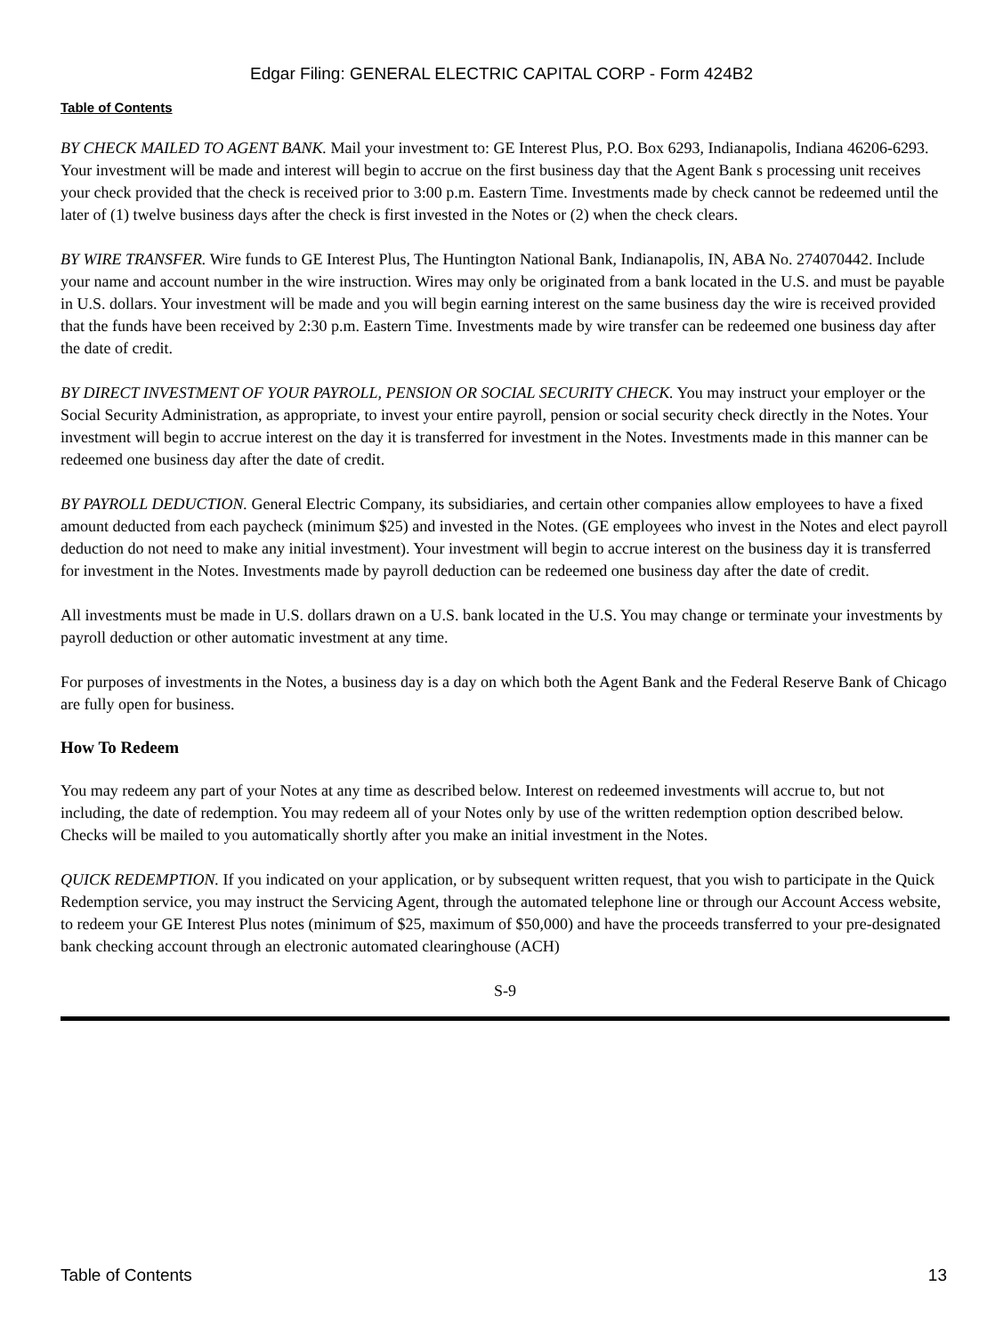Edgar Filing: GENERAL ELECTRIC CAPITAL CORP - Form 424B2
Table of Contents
BY CHECK MAILED TO AGENT BANK. Mail your investment to: GE Interest Plus, P.O. Box 6293, Indianapolis, Indiana 46206-6293. Your investment will be made and interest will begin to accrue on the first business day that the Agent Bank s processing unit receives your check provided that the check is received prior to 3:00 p.m. Eastern Time. Investments made by check cannot be redeemed until the later of (1) twelve business days after the check is first invested in the Notes or (2) when the check clears.
BY WIRE TRANSFER. Wire funds to GE Interest Plus, The Huntington National Bank, Indianapolis, IN, ABA No. 274070442. Include your name and account number in the wire instruction. Wires may only be originated from a bank located in the U.S. and must be payable in U.S. dollars. Your investment will be made and you will begin earning interest on the same business day the wire is received provided that the funds have been received by 2:30 p.m. Eastern Time. Investments made by wire transfer can be redeemed one business day after the date of credit.
BY DIRECT INVESTMENT OF YOUR PAYROLL, PENSION OR SOCIAL SECURITY CHECK. You may instruct your employer or the Social Security Administration, as appropriate, to invest your entire payroll, pension or social security check directly in the Notes. Your investment will begin to accrue interest on the day it is transferred for investment in the Notes. Investments made in this manner can be redeemed one business day after the date of credit.
BY PAYROLL DEDUCTION. General Electric Company, its subsidiaries, and certain other companies allow employees to have a fixed amount deducted from each paycheck (minimum $25) and invested in the Notes. (GE employees who invest in the Notes and elect payroll deduction do not need to make any initial investment). Your investment will begin to accrue interest on the business day it is transferred for investment in the Notes. Investments made by payroll deduction can be redeemed one business day after the date of credit.
All investments must be made in U.S. dollars drawn on a U.S. bank located in the U.S. You may change or terminate your investments by payroll deduction or other automatic investment at any time.
For purposes of investments in the Notes, a business day is a day on which both the Agent Bank and the Federal Reserve Bank of Chicago are fully open for business.
How To Redeem
You may redeem any part of your Notes at any time as described below. Interest on redeemed investments will accrue to, but not including, the date of redemption. You may redeem all of your Notes only by use of the written redemption option described below. Checks will be mailed to you automatically shortly after you make an initial investment in the Notes.
QUICK REDEMPTION. If you indicated on your application, or by subsequent written request, that you wish to participate in the Quick Redemption service, you may instruct the Servicing Agent, through the automated telephone line or through our Account Access website, to redeem your GE Interest Plus notes (minimum of $25, maximum of $50,000) and have the proceeds transferred to your pre-designated bank checking account through an electronic automated clearinghouse (ACH)
S-9
Table of Contents 13